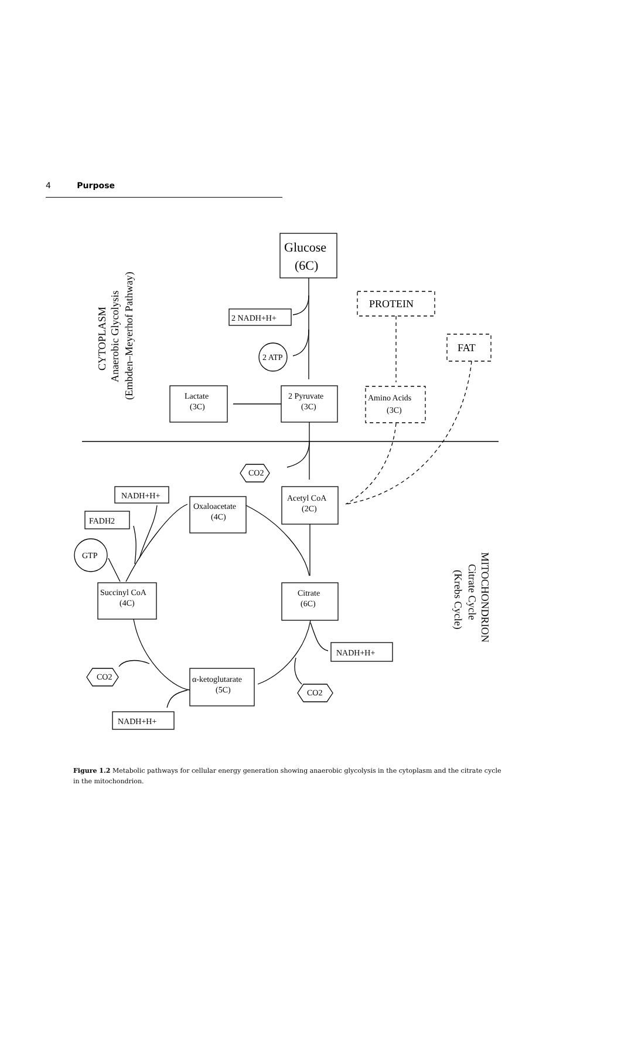4 Purpose
Glucose
(6C)
2 NADH+H+
2 ATP
PROTEIN
FAT
Lactate
(3C)
2 Pyruvate
(3C)
Amino Acids
(3C)
CO2
CO2
CO2
Acetyl CoA
(2C)
Oxaloacetate
(4C)
NADH+H+
FADH2
GTP
Citrate
(6C)
Succinyl CoA
(4C)
NADH+H+
α-ketoglutarate
(5C)
NADH+H+
CYTOPLASM
Anaerobic Glycolysis
(Embden–Meyerhof Pathway)
MITOCHONDRION
Citrate Cycle
(Krebs Cycle)
Figure 1.2 Metabolic pathways for cellular energy generation showing anaerobic glycolysis in the cytoplasm and the citrate cycle in the mitochondrion.